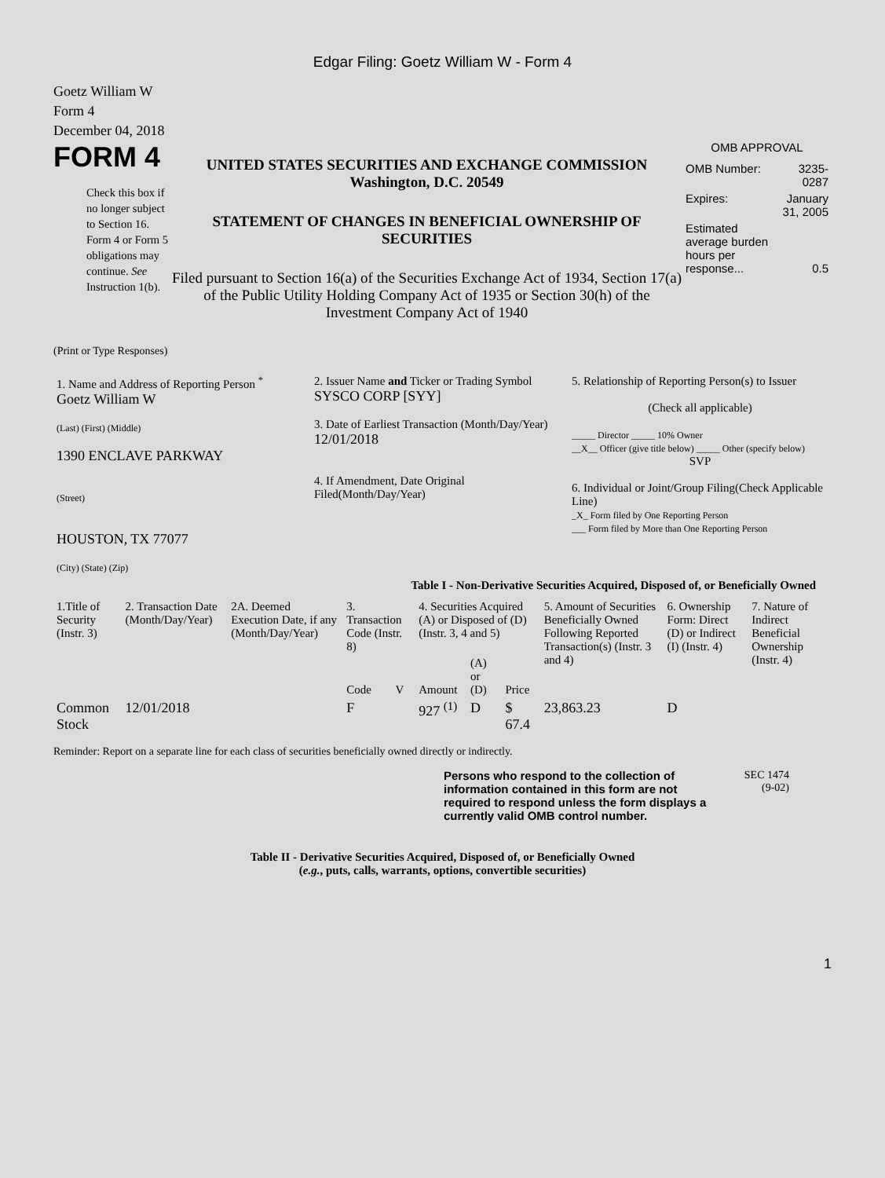Edgar Filing: Goetz William W - Form 4
Goetz William W
Form 4
December 04, 2018
FORM 4
Check this box if no longer subject to Section 16. Form 4 or Form 5 obligations may continue. See Instruction 1(b).
UNITED STATES SECURITIES AND EXCHANGE COMMISSION
Washington, D.C. 20549
STATEMENT OF CHANGES IN BENEFICIAL OWNERSHIP OF SECURITIES
Filed pursuant to Section 16(a) of the Securities Exchange Act of 1934, Section 17(a) of the Public Utility Holding Company Act of 1935 or Section 30(h) of the Investment Company Act of 1940
OMB APPROVAL
| OMB Number: | 3235-0287 |
| Expires: | January 31, 2005 |
| Estimated average burden hours per response... | 0.5 |
(Print or Type Responses)
| 1. Name and Address of Reporting Person <sup>*</sup> Goetz William W (Last) (First) (Middle) 1390 ENCLAVE PARKWAY (Street) HOUSTON, TX 77077 (City) (State) (Zip) | 2. Issuer Name and Ticker or Trading Symbol SYSCO CORP [SYY] 3. Date of Earliest Transaction (Month/Day/Year) 12/01/2018 4. If Amendment, Date Original Filed(Month/Day/Year) | 5. Relationship of Reporting Person(s) to Issuer (Check all applicable) _____ Director _____ 10% Owner __X__ Officer (give title below) _____ Other (specify below) SVP 6. Individual or Joint/Group Filing(Check Applicable Line) _X_ Form filed by One Reporting Person ___ Form filed by More than One Reporting Person |
Table I - Non-Derivative Securities Acquired, Disposed of, or Beneficially Owned
| 1.Title of Security (Instr. 3) | 2. Transaction Date (Month/Day/Year) | 2A. Deemed Execution Date, if any (Month/Day/Year) | 3. Transaction Code (Instr. 8) | | 4. Securities Acquired (A) or Disposed of (D) (Instr. 3, 4 and 5) | | | 5. Amount of Securities Beneficially Owned Following Reported Transaction(s) (Instr. 3 and 4) | 6. Ownership Form: Direct (D) or Indirect (I) (Instr. 4) | 7. Nature of Indirect Beneficial Ownership (Instr. 4) |
| --- | --- | --- | --- | --- | --- | --- | --- | --- | --- | --- |
| | | | Code | V | Amount | (A) or (D) | Price | | | |
| Common Stock | 12/01/2018 | | F | | 927 <sup>(1)</sup> | D | $ 67.4 | 23,863.23 | D | |
Reminder: Report on a separate line for each class of securities beneficially owned directly or indirectly.
Persons who respond to the collection of information contained in this form are not required to respond unless the form displays a currently valid OMB control number.
SEC 1474
(9-02)
Table II - Derivative Securities Acquired, Disposed of, or Beneficially Owned
(e.g., puts, calls, warrants, options, convertible securities)
1